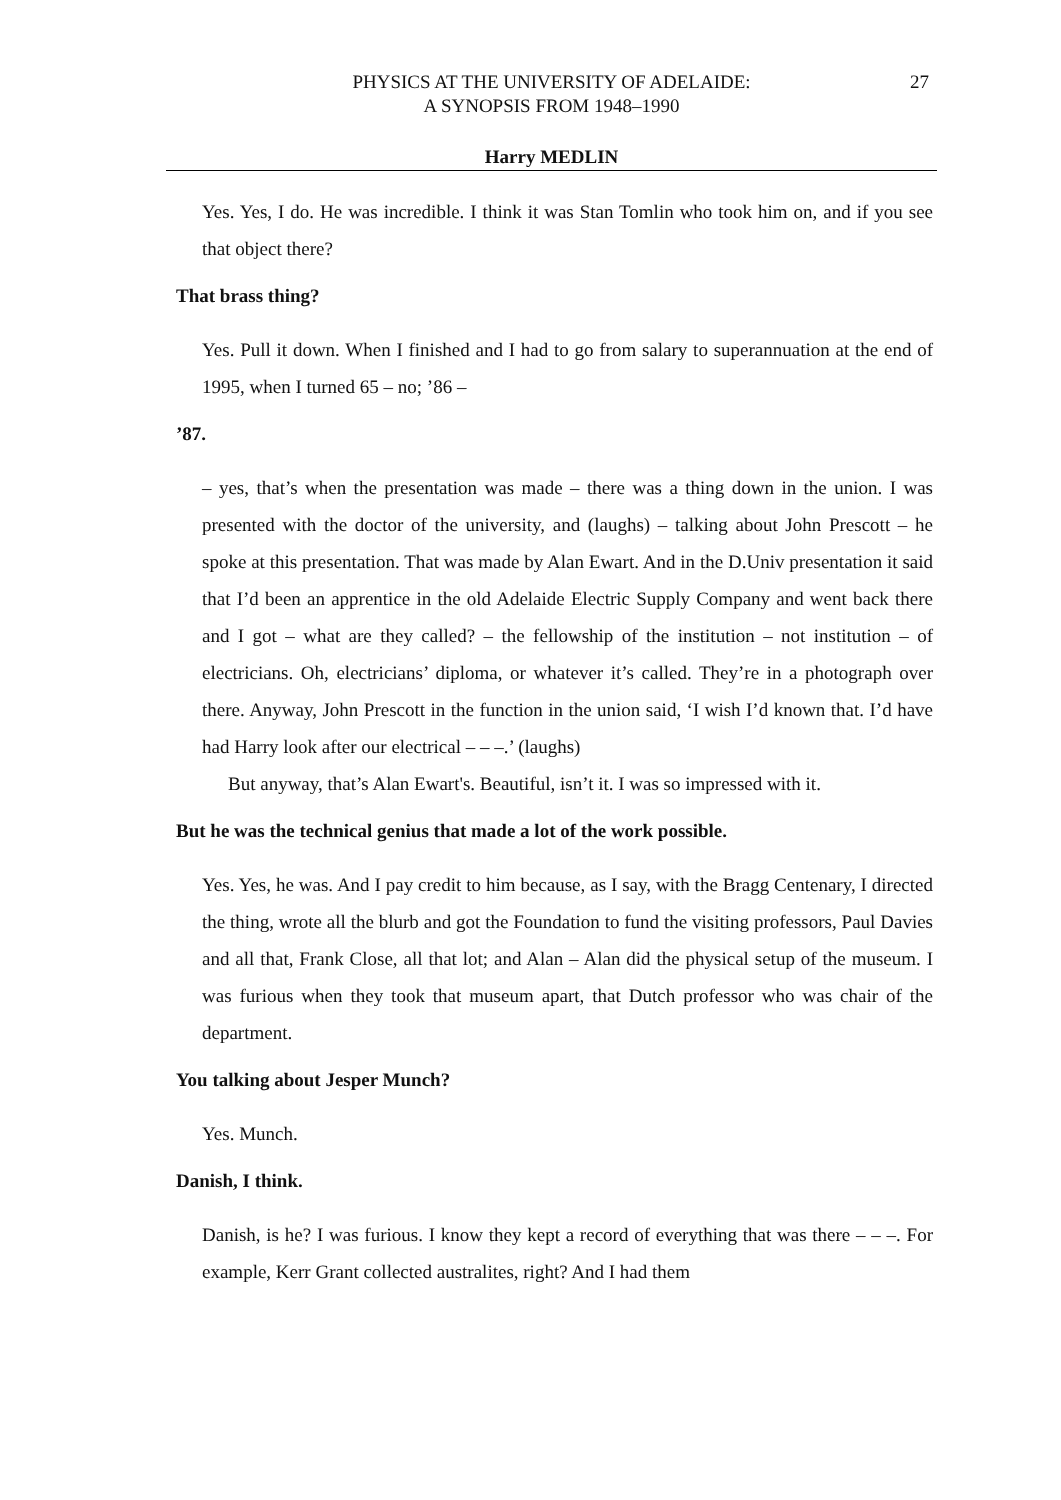PHYSICS AT THE UNIVERSITY OF ADELAIDE:
A SYNOPSIS FROM 1948–1990
27
Harry MEDLIN
Yes. Yes, I do. He was incredible. I think it was Stan Tomlin who took him on, and if you see that object there?
That brass thing?
Yes. Pull it down. When I finished and I had to go from salary to superannuation at the end of 1995, when I turned 65 – no; ’86 –
’87.
– yes, that’s when the presentation was made – there was a thing down in the union. I was presented with the doctor of the university, and (laughs) – talking about John Prescott – he spoke at this presentation. That was made by Alan Ewart. And in the D.Univ presentation it said that I’d been an apprentice in the old Adelaide Electric Supply Company and went back there and I got – what are they called? – the fellowship of the institution – not institution – of electricians. Oh, electricians’ diploma, or whatever it’s called. They’re in a photograph over there. Anyway, John Prescott in the function in the union said, ‘I wish I’d known that. I’d have had Harry look after our electrical – – –.’ (laughs)
But anyway, that’s Alan Ewart's. Beautiful, isn’t it. I was so impressed with it.
But he was the technical genius that made a lot of the work possible.
Yes. Yes, he was. And I pay credit to him because, as I say, with the Bragg Centenary, I directed the thing, wrote all the blurb and got the Foundation to fund the visiting professors, Paul Davies and all that, Frank Close, all that lot; and Alan – Alan did the physical setup of the museum. I was furious when they took that museum apart, that Dutch professor who was chair of the department.
You talking about Jesper Munch?
Yes. Munch.
Danish, I think.
Danish, is he? I was furious. I know they kept a record of everything that was there – – –. For example, Kerr Grant collected australites, right? And I had them